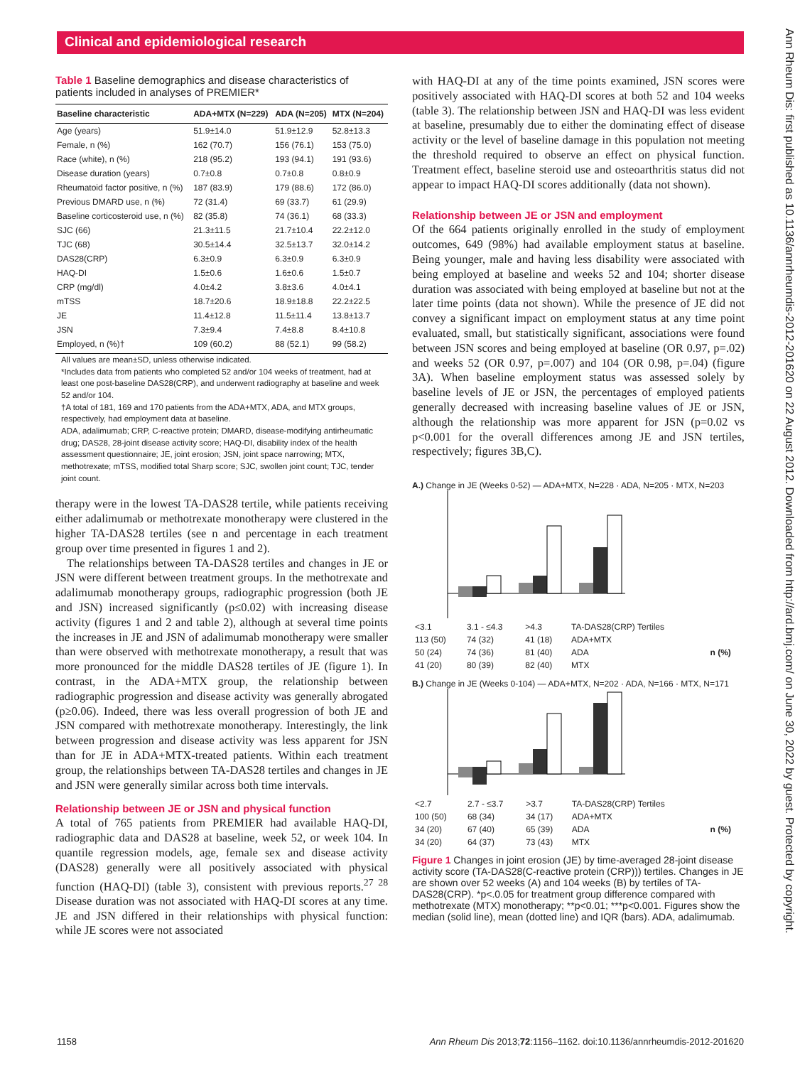Clinical and epidemiological research
Ann Rheum Dis: first published as 10.1136/annrheumdis-2012-201620 on 22 August 2012. Downloaded from http://ard.bmj.com/ on June 30, 2022 by guest. Protected by copyright.
Table 1 Baseline demographics and disease characteristics of patients included in analyses of PREMIER*
| Baseline characteristic | ADA+MTX (N=229) | ADA (N=205) | MTX (N=204) |
| --- | --- | --- | --- |
| Age (years) | 51.9±14.0 | 51.9±12.9 | 52.8±13.3 |
| Female, n (%) | 162 (70.7) | 156 (76.1) | 153 (75.0) |
| Race (white), n (%) | 218 (95.2) | 193 (94.1) | 191 (93.6) |
| Disease duration (years) | 0.7±0.8 | 0.7±0.8 | 0.8±0.9 |
| Rheumatoid factor positive, n (%) | 187 (83.9) | 179 (88.6) | 172 (86.0) |
| Previous DMARD use, n (%) | 72 (31.4) | 69 (33.7) | 61 (29.9) |
| Baseline corticosteroid use, n (%) | 82 (35.8) | 74 (36.1) | 68 (33.3) |
| SJC (66) | 21.3±11.5 | 21.7±10.4 | 22.2±12.0 |
| TJC (68) | 30.5±14.4 | 32.5±13.7 | 32.0±14.2 |
| DAS28(CRP) | 6.3±0.9 | 6.3±0.9 | 6.3±0.9 |
| HAQ-DI | 1.5±0.6 | 1.6±0.6 | 1.5±0.7 |
| CRP (mg/dl) | 4.0±4.2 | 3.8±3.6 | 4.0±4.1 |
| mTSS | 18.7±20.6 | 18.9±18.8 | 22.2±22.5 |
| JE | 11.4±12.8 | 11.5±11.4 | 13.8±13.7 |
| JSN | 7.3±9.4 | 7.4±8.8 | 8.4±10.8 |
| Employed, n (%)† | 109 (60.2) | 88 (52.1) | 99 (58.2) |
All values are mean±SD, unless otherwise indicated.
*Includes data from patients who completed 52 and/or 104 weeks of treatment, had at least one post-baseline DAS28(CRP), and underwent radiography at baseline and week 52 and/or 104.
†A total of 181, 169 and 170 patients from the ADA+MTX, ADA, and MTX groups, respectively, had employment data at baseline.
ADA, adalimumab; CRP, C-reactive protein; DMARD, disease-modifying antirheumatic drug; DAS28, 28-joint disease activity score; HAQ-DI, disability index of the health assessment questionnaire; JE, joint erosion; JSN, joint space narrowing; MTX, methotrexate; mTSS, modified total Sharp score; SJC, swollen joint count; TJC, tender joint count.
therapy were in the lowest TA-DAS28 tertile, while patients receiving either adalimumab or methotrexate monotherapy were clustered in the higher TA-DAS28 tertiles (see n and percentage in each treatment group over time presented in figures 1 and 2).
The relationships between TA-DAS28 tertiles and changes in JE or JSN were different between treatment groups. In the methotrexate and adalimumab monotherapy groups, radiographic progression (both JE and JSN) increased significantly (p≤0.02) with increasing disease activity (figures 1 and 2 and table 2), although at several time points the increases in JE and JSN of adalimumab monotherapy were smaller than were observed with methotrexate monotherapy, a result that was more pronounced for the middle DAS28 tertiles of JE (figure 1). In contrast, in the ADA+MTX group, the relationship between radiographic progression and disease activity was generally abrogated (p≥0.06). Indeed, there was less overall progression of both JE and JSN compared with methotrexate monotherapy. Interestingly, the link between progression and disease activity was less apparent for JSN than for JE in ADA+MTX-treated patients. Within each treatment group, the relationships between TA-DAS28 tertiles and changes in JE and JSN were generally similar across both time intervals.
Relationship between JE or JSN and physical function
A total of 765 patients from PREMIER had available HAQ-DI, radiographic data and DAS28 at baseline, week 52, or week 104. In quantile regression models, age, female sex and disease activity (DAS28) generally were all positively associated with physical function (HAQ-DI) (table 3), consistent with previous reports.<sup>27 28</sup> Disease duration was not associated with HAQ-DI scores at any time. JE and JSN differed in their relationships with physical function: while JE scores were not associated
with HAQ-DI at any of the time points examined, JSN scores were positively associated with HAQ-DI scores at both 52 and 104 weeks (table 3). The relationship between JSN and HAQ-DI was less evident at baseline, presumably due to either the dominating effect of disease activity or the level of baseline damage in this population not meeting the threshold required to observe an effect on physical function. Treatment effect, baseline steroid use and osteoarthritis status did not appear to impact HAQ-DI scores additionally (data not shown).
Relationship between JE or JSN and employment
Of the 664 patients originally enrolled in the study of employment outcomes, 649 (98%) had available employment status at baseline. Being younger, male and having less disability were associated with being employed at baseline and weeks 52 and 104; shorter disease duration was associated with being employed at baseline but not at the later time points (data not shown). While the presence of JE did not convey a significant impact on employment status at any time point evaluated, small, but statistically significant, associations were found between JSN scores and being employed at baseline (OR 0.97, p=.02) and weeks 52 (OR 0.97, p=.007) and 104 (OR 0.98, p=.04) (figure 3A). When baseline employment status was assessed solely by baseline levels of JE or JSN, the percentages of employed patients generally decreased with increasing baseline values of JE or JSN, although the relationship was more apparent for JSN (p=0.02 vs p<0.001 for the overall differences among JE and JSN tertiles, respectively; figures 3B,C).
A.) Change in JE (Weeks 0-52) — ADA+MTX, N=228 · ADA, N=205 · MTX, N=203
| <3.1 | 3.1 - ≤4.3 | >4.3 | TA-DAS28(CRP) Tertiles | |
| 113 (50) | 74 (32) | 41 (18) | ADA+MTX | n (%) |
| 50 (24) | 74 (36) | 81 (40) | ADA | |
| 41 (20) | 80 (39) | 82 (40) | MTX | |
B.) Change in JE (Weeks 0-104) — ADA+MTX, N=202 · ADA, N=166 · MTX, N=171
| <2.7 | 2.7 - ≤3.7 | >3.7 | TA-DAS28(CRP) Tertiles | |
| 100 (50) | 68 (34) | 34 (17) | ADA+MTX | n (%) |
| 34 (20) | 67 (40) | 65 (39) | ADA | |
| 34 (20) | 64 (37) | 73 (43) | MTX | |
Figure 1 Changes in joint erosion (JE) by time-averaged 28-joint disease activity score (TA-DAS28(C-reactive protein (CRP))) tertiles. Changes in JE are shown over 52 weeks (A) and 104 weeks (B) by tertiles of TA-DAS28(CRP). *p<.0.05 for treatment group difference compared with methotrexate (MTX) monotherapy; **p<0.01; ***p<0.001. Figures show the median (solid line), mean (dotted line) and IQR (bars). ADA, adalimumab.
1158 Ann Rheum Dis 2013;72:1156–1162. doi:10.1136/annrheumdis-2012-201620